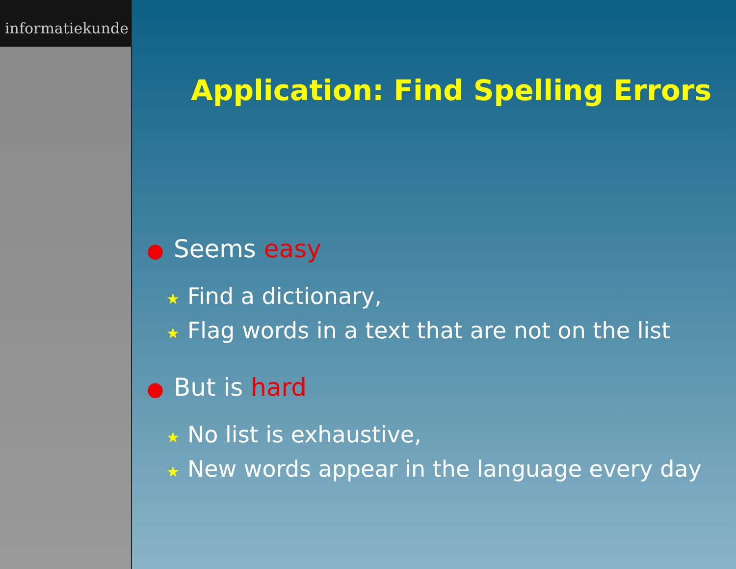informatiekunde
Application: Find Spelling Errors
● Seems easy
★ Find a dictionary,
★ Flag words in a text that are not on the list
● But is hard
★ No list is exhaustive,
★ New words appear in the language every day